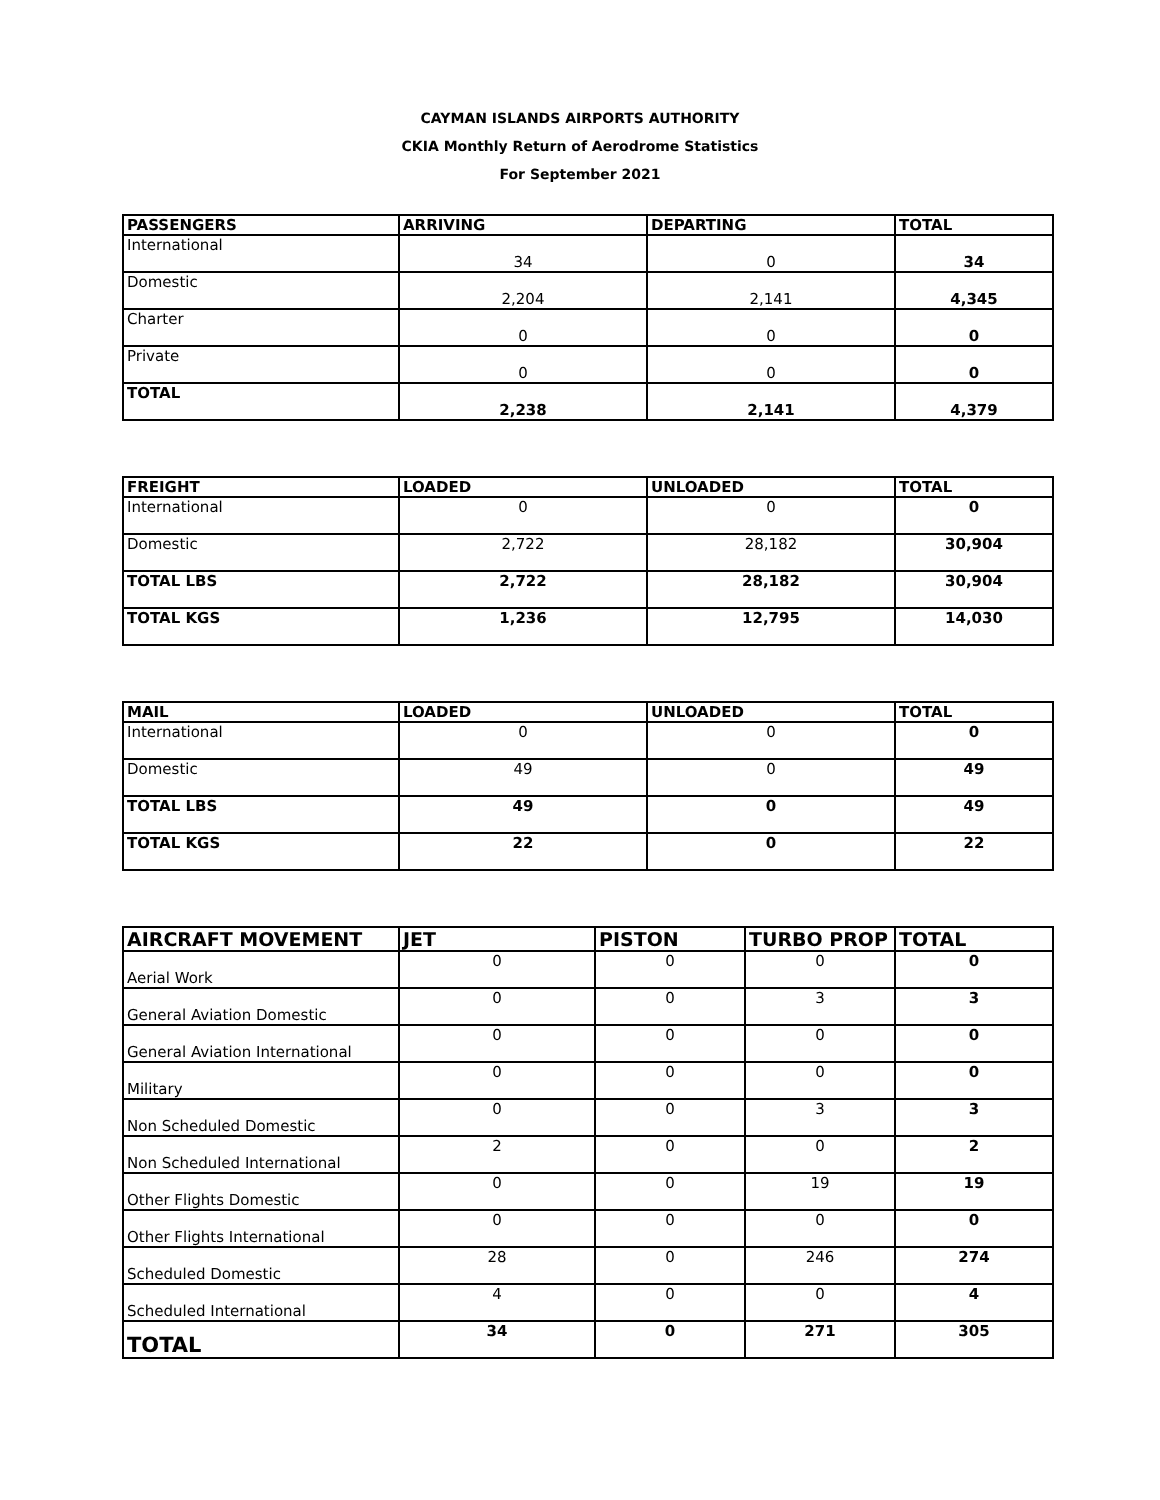CAYMAN ISLANDS AIRPORTS AUTHORITY
CKIA Monthly Return of Aerodrome Statistics
For September 2021
| PASSENGERS | ARRIVING | DEPARTING | TOTAL |
| --- | --- | --- | --- |
| International | 34 | 0 | 34 |
| Domestic | 2,204 | 2,141 | 4,345 |
| Charter | 0 | 0 | 0 |
| Private | 0 | 0 | 0 |
| TOTAL | 2,238 | 2,141 | 4,379 |
| FREIGHT | LOADED | UNLOADED | TOTAL |
| --- | --- | --- | --- |
| International | 0 | 0 | 0 |
| Domestic | 2,722 | 28,182 | 30,904 |
| TOTAL LBS | 2,722 | 28,182 | 30,904 |
| TOTAL KGS | 1,236 | 12,795 | 14,030 |
| MAIL | LOADED | UNLOADED | TOTAL |
| --- | --- | --- | --- |
| International | 0 | 0 | 0 |
| Domestic | 49 | 0 | 49 |
| TOTAL LBS | 49 | 0 | 49 |
| TOTAL KGS | 22 | 0 | 22 |
| AIRCRAFT MOVEMENT | JET | PISTON | TURBO PROP | TOTAL |
| --- | --- | --- | --- | --- |
| Aerial Work | 0 | 0 | 0 | 0 |
| General Aviation Domestic | 0 | 0 | 3 | 3 |
| General Aviation International | 0 | 0 | 0 | 0 |
| Military | 0 | 0 | 0 | 0 |
| Non Scheduled Domestic | 0 | 0 | 3 | 3 |
| Non Scheduled International | 2 | 0 | 0 | 2 |
| Other Flights Domestic | 0 | 0 | 19 | 19 |
| Other Flights International | 0 | 0 | 0 | 0 |
| Scheduled Domestic | 28 | 0 | 246 | 274 |
| Scheduled International | 4 | 0 | 0 | 4 |
| TOTAL | 34 | 0 | 271 | 305 |